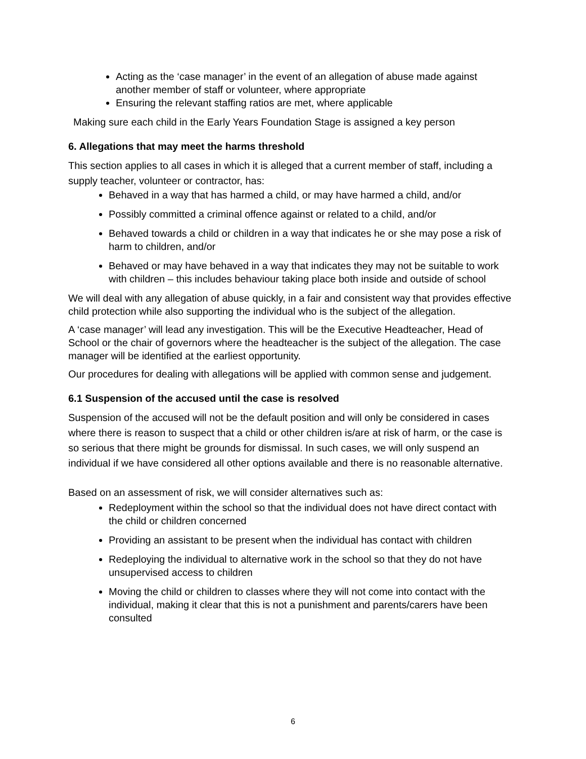Acting as the ‘case manager’ in the event of an allegation of abuse made against another member of staff or volunteer, where appropriate
Ensuring the relevant staffing ratios are met, where applicable
Making sure each child in the Early Years Foundation Stage is assigned a key person
6. Allegations that may meet the harms threshold
This section applies to all cases in which it is alleged that a current member of staff, including a supply teacher, volunteer or contractor, has:
Behaved in a way that has harmed a child, or may have harmed a child, and/or
Possibly committed a criminal offence against or related to a child, and/or
Behaved towards a child or children in a way that indicates he or she may pose a risk of harm to children, and/or
Behaved or may have behaved in a way that indicates they may not be suitable to work with children – this includes behaviour taking place both inside and outside of school
We will deal with any allegation of abuse quickly, in a fair and consistent way that provides effective child protection while also supporting the individual who is the subject of the allegation.
A ‘case manager’ will lead any investigation. This will be the Executive Headteacher, Head of School or the chair of governors where the headteacher is the subject of the allegation. The case manager will be identified at the earliest opportunity.
Our procedures for dealing with allegations will be applied with common sense and judgement.
6.1 Suspension of the accused until the case is resolved
Suspension of the accused will not be the default position and will only be considered in cases where there is reason to suspect that a child or other children is/are at risk of harm, or the case is so serious that there might be grounds for dismissal. In such cases, we will only suspend an individual if we have considered all other options available and there is no reasonable alternative.
Based on an assessment of risk, we will consider alternatives such as:
Redeployment within the school so that the individual does not have direct contact with the child or children concerned
Providing an assistant to be present when the individual has contact with children
Redeploying the individual to alternative work in the school so that they do not have unsupervised access to children
Moving the child or children to classes where they will not come into contact with the individual, making it clear that this is not a punishment and parents/carers have been consulted
6